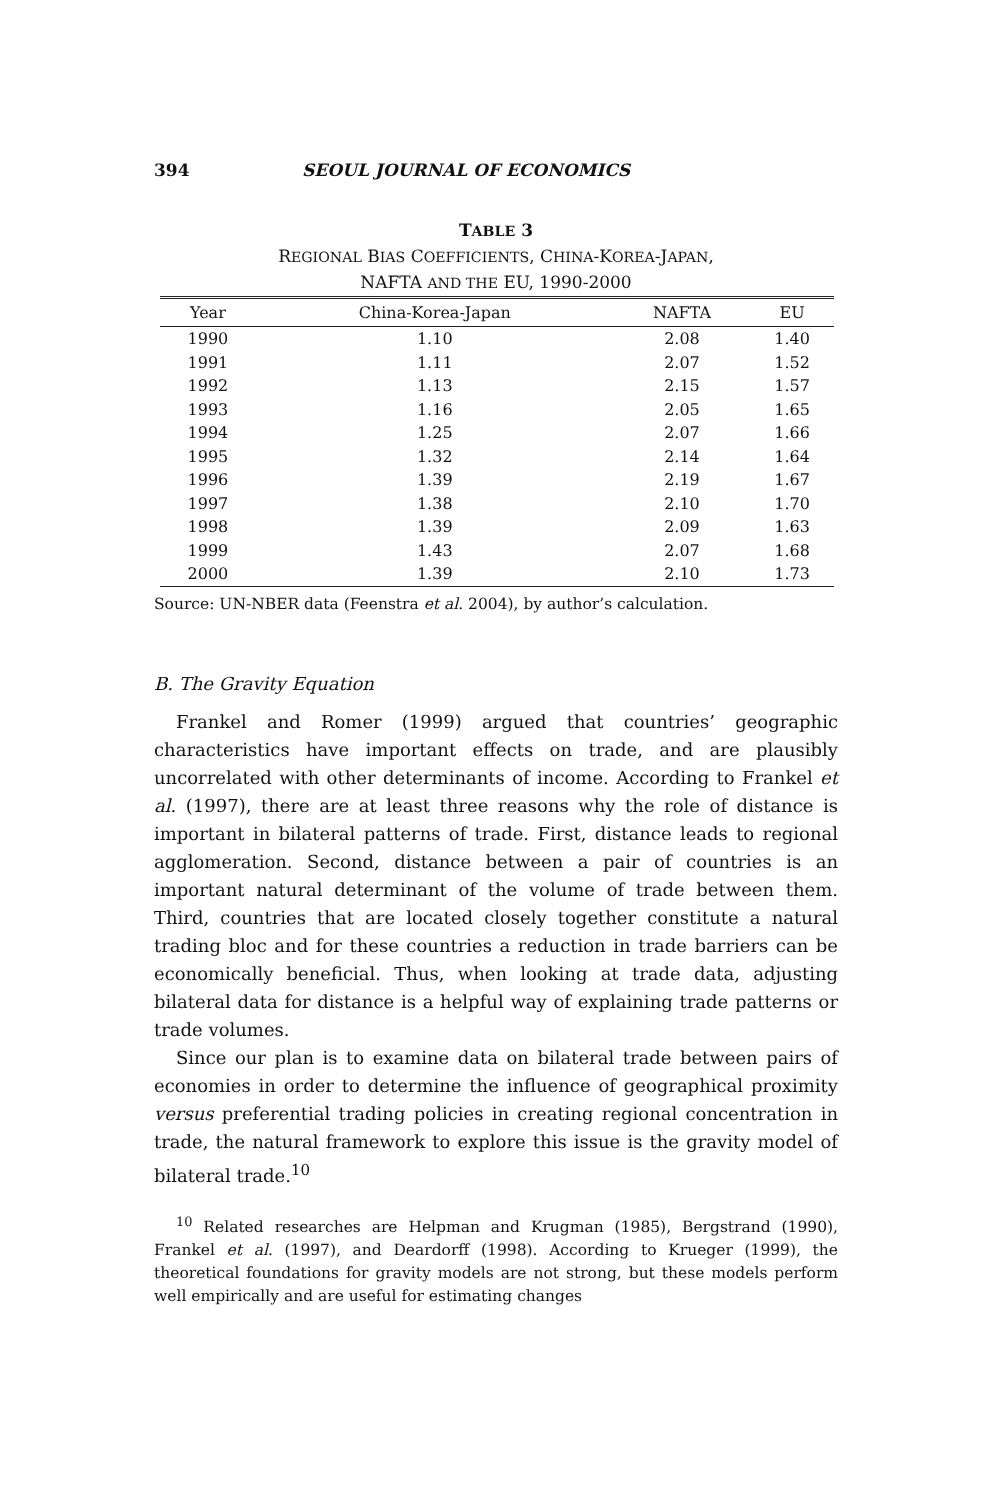394 SEOUL JOURNAL OF ECONOMICS
TABLE 3
REGIONAL BIAS COEFFICIENTS, CHINA-KOREA-JAPAN,
NAFTA AND THE EU, 1990-2000
| Year | China-Korea-Japan | NAFTA | EU |
| --- | --- | --- | --- |
| 1990 | 1.10 | 2.08 | 1.40 |
| 1991 | 1.11 | 2.07 | 1.52 |
| 1992 | 1.13 | 2.15 | 1.57 |
| 1993 | 1.16 | 2.05 | 1.65 |
| 1994 | 1.25 | 2.07 | 1.66 |
| 1995 | 1.32 | 2.14 | 1.64 |
| 1996 | 1.39 | 2.19 | 1.67 |
| 1997 | 1.38 | 2.10 | 1.70 |
| 1998 | 1.39 | 2.09 | 1.63 |
| 1999 | 1.43 | 2.07 | 1.68 |
| 2000 | 1.39 | 2.10 | 1.73 |
Source: UN-NBER data (Feenstra et al. 2004), by author’s calculation.
B. The Gravity Equation
Frankel and Romer (1999) argued that countries’ geographic characteristics have important effects on trade, and are plausibly uncorrelated with other determinants of income. According to Frankel et al. (1997), there are at least three reasons why the role of distance is important in bilateral patterns of trade. First, distance leads to regional agglomeration. Second, distance between a pair of countries is an important natural determinant of the volume of trade between them. Third, countries that are located closely together constitute a natural trading bloc and for these countries a reduction in trade barriers can be economically beneficial. Thus, when looking at trade data, adjusting bilateral data for distance is a helpful way of explaining trade patterns or trade volumes.
Since our plan is to examine data on bilateral trade between pairs of economies in order to determine the influence of geographical proximity versus preferential trading policies in creating regional concentration in trade, the natural framework to explore this issue is the gravity model of bilateral trade.<sup>10</sup>
<sup>10</sup> Related researches are Helpman and Krugman (1985), Bergstrand (1990), Frankel et al. (1997), and Deardorff (1998). According to Krueger (1999), the theoretical foundations for gravity models are not strong, but these models perform well empirically and are useful for estimating changes